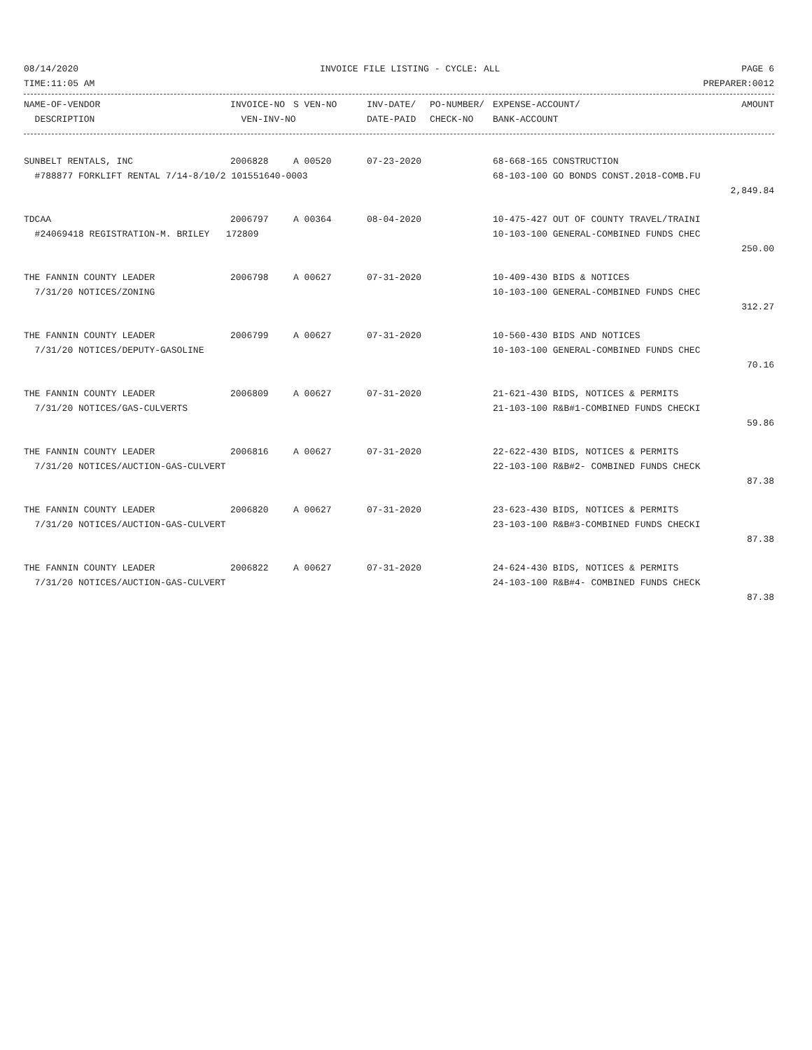08/14/2020 INVOICE FILE LISTING - CYCLE: ALL PAGE 6
TIME:11:05 AM PREPARER:0012
| NAME-OF-VENDOR | INVOICE-NO | S VEN-NO | INV-DATE/ | PO-NUMBER/ | EXPENSE-ACCOUNT/ | AMOUNT |
| --- | --- | --- | --- | --- | --- | --- |
| DESCRIPTION | VEN-INV-NO | | DATE-PAID | CHECK-NO | BANK-ACCOUNT | |
| SUNBELT RENTALS, INC | 2006828 | A 00520 | 07-23-2020 | 68-668-165 CONSTRUCTION | |
| #788877 FORKLIFT RENTAL 7/14-8/10/2 101551640-0003 | | | | 68-103-100 GO BONDS CONST.2018-COMB.FU | |
| | | | | | 2,849.84 |
| TDCAA | 2006797 | A 00364 | 08-04-2020 | 10-475-427 OUT OF COUNTY TRAVEL/TRAINI | |
| #24069418 REGISTRATION-M. BRILEY 172809 | | | | 10-103-100 GENERAL-COMBINED FUNDS CHEC | |
| | | | | | 250.00 |
| THE FANNIN COUNTY LEADER | 2006798 | A 00627 | 07-31-2020 | 10-409-430 BIDS & NOTICES | |
| 7/31/20 NOTICES/ZONING | | | | 10-103-100 GENERAL-COMBINED FUNDS CHEC | |
| | | | | | 312.27 |
| THE FANNIN COUNTY LEADER | 2006799 | A 00627 | 07-31-2020 | 10-560-430 BIDS AND NOTICES | |
| 7/31/20 NOTICES/DEPUTY-GASOLINE | | | | 10-103-100 GENERAL-COMBINED FUNDS CHEC | |
| | | | | | 70.16 |
| THE FANNIN COUNTY LEADER | 2006809 | A 00627 | 07-31-2020 | 21-621-430 BIDS, NOTICES & PERMITS | |
| 7/31/20 NOTICES/GAS-CULVERTS | | | | 21-103-100 R&B#1-COMBINED FUNDS CHECKI | |
| | | | | | 59.86 |
| THE FANNIN COUNTY LEADER | 2006816 | A 00627 | 07-31-2020 | 22-622-430 BIDS, NOTICES & PERMITS | |
| 7/31/20 NOTICES/AUCTION-GAS-CULVERT | | | | 22-103-100 R&B#2- COMBINED FUNDS CHECK | |
| | | | | | 87.38 |
| THE FANNIN COUNTY LEADER | 2006820 | A 00627 | 07-31-2020 | 23-623-430 BIDS, NOTICES & PERMITS | |
| 7/31/20 NOTICES/AUCTION-GAS-CULVERT | | | | 23-103-100 R&B#3-COMBINED FUNDS CHECKI | |
| | | | | | 87.38 |
| THE FANNIN COUNTY LEADER | 2006822 | A 00627 | 07-31-2020 | 24-624-430 BIDS, NOTICES & PERMITS | |
| 7/31/20 NOTICES/AUCTION-GAS-CULVERT | | | | 24-103-100 R&B#4- COMBINED FUNDS CHECK | |
| | | | | | 87.38 |